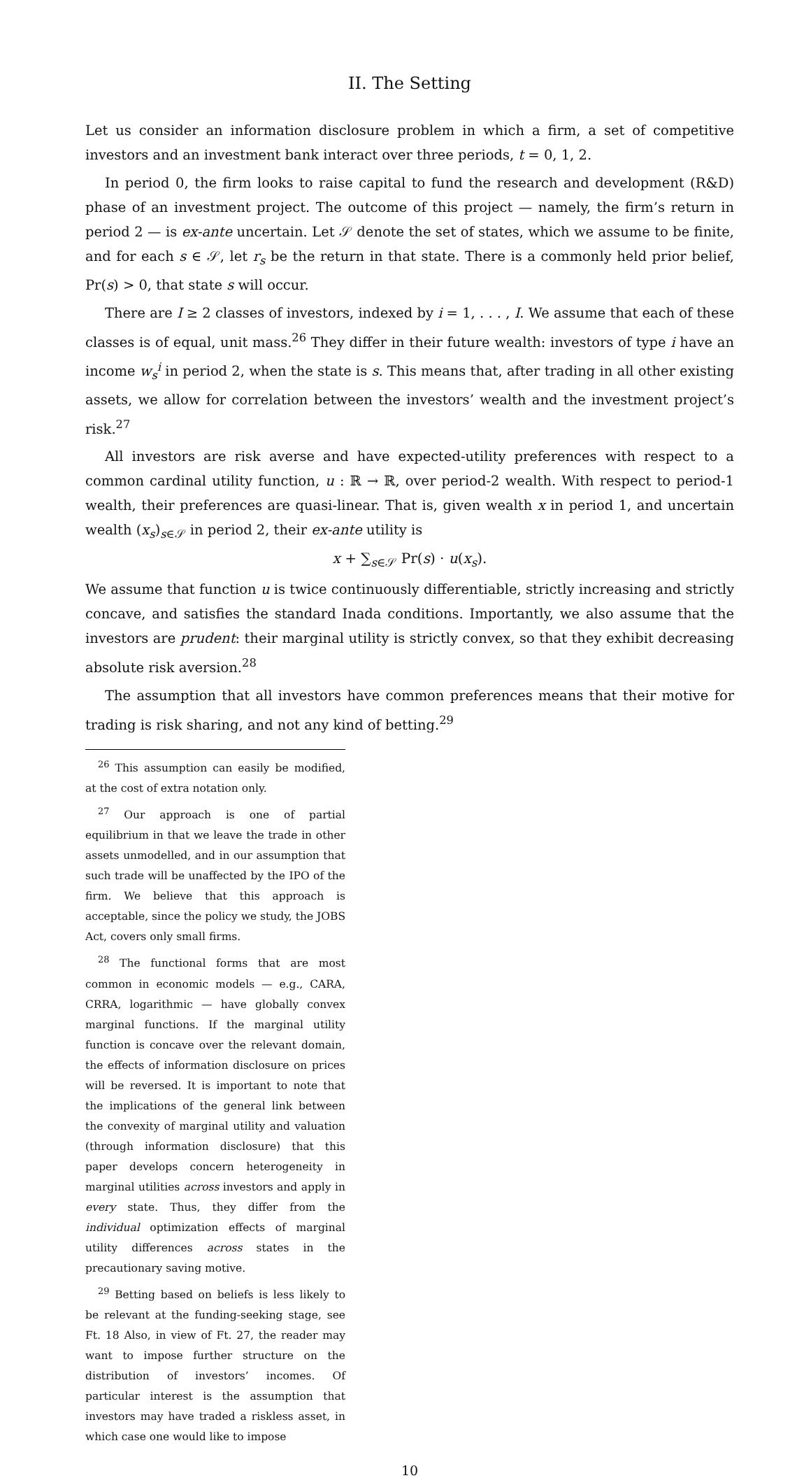II. The Setting
Let us consider an information disclosure problem in which a firm, a set of competitive investors and an investment bank interact over three periods, t = 0, 1, 2.
In period 0, the firm looks to raise capital to fund the research and development (R&D) phase of an investment project. The outcome of this project — namely, the firm’s return in period 2 — is ex-ante uncertain. Let 𝒮 denote the set of states, which we assume to be finite, and for each s ∈ 𝒮, let r<sub>s</sub> be the return in that state. There is a commonly held prior belief, Pr(s) > 0, that state s will occur.
There are I ≥ 2 classes of investors, indexed by i = 1, . . . , I. We assume that each of these classes is of equal, unit mass.<sup>26</sup> They differ in their future wealth: investors of type i have an income w<sub>s</sub><sup>i</sup> in period 2, when the state is s. This means that, after trading in all other existing assets, we allow for correlation between the investors’ wealth and the investment project’s risk.<sup>27</sup>
All investors are risk averse and have expected-utility preferences with respect to a common cardinal utility function, u : ℝ → ℝ, over period-2 wealth. With respect to period-1 wealth, their preferences are quasi-linear. That is, given wealth x in period 1, and uncertain wealth (x<sub>s</sub>)<sub>s∈𝒮</sub> in period 2, their ex-ante utility is
x + ∑<sub>s∈𝒮</sub> Pr(s) · u(x<sub>s</sub>).
We assume that function u is twice continuously differentiable, strictly increasing and strictly concave, and satisfies the standard Inada conditions. Importantly, we also assume that the investors are prudent: their marginal utility is strictly convex, so that they exhibit decreasing absolute risk aversion.<sup>28</sup>
The assumption that all investors have common preferences means that their motive for trading is risk sharing, and not any kind of betting.<sup>29</sup>
<sup>26</sup> This assumption can easily be modified, at the cost of extra notation only.
<sup>27</sup> Our approach is one of partial equilibrium in that we leave the trade in other assets unmodelled, and in our assumption that such trade will be unaffected by the IPO of the firm. We believe that this approach is acceptable, since the policy we study, the JOBS Act, covers only small firms.
<sup>28</sup> The functional forms that are most common in economic models — e.g., CARA, CRRA, logarithmic — have globally convex marginal functions. If the marginal utility function is concave over the relevant domain, the effects of information disclosure on prices will be reversed. It is important to note that the implications of the general link between the convexity of marginal utility and valuation (through information disclosure) that this paper develops concern heterogeneity in marginal utilities across investors and apply in every state. Thus, they differ from the individual optimization effects of marginal utility differences across states in the precautionary saving motive.
<sup>29</sup> Betting based on beliefs is less likely to be relevant at the funding-seeking stage, see Ft. 18 Also, in view of Ft. 27, the reader may want to impose further structure on the distribution of investors’ incomes. Of particular interest is the assumption that investors may have traded a riskless asset, in which case one would like to impose
10